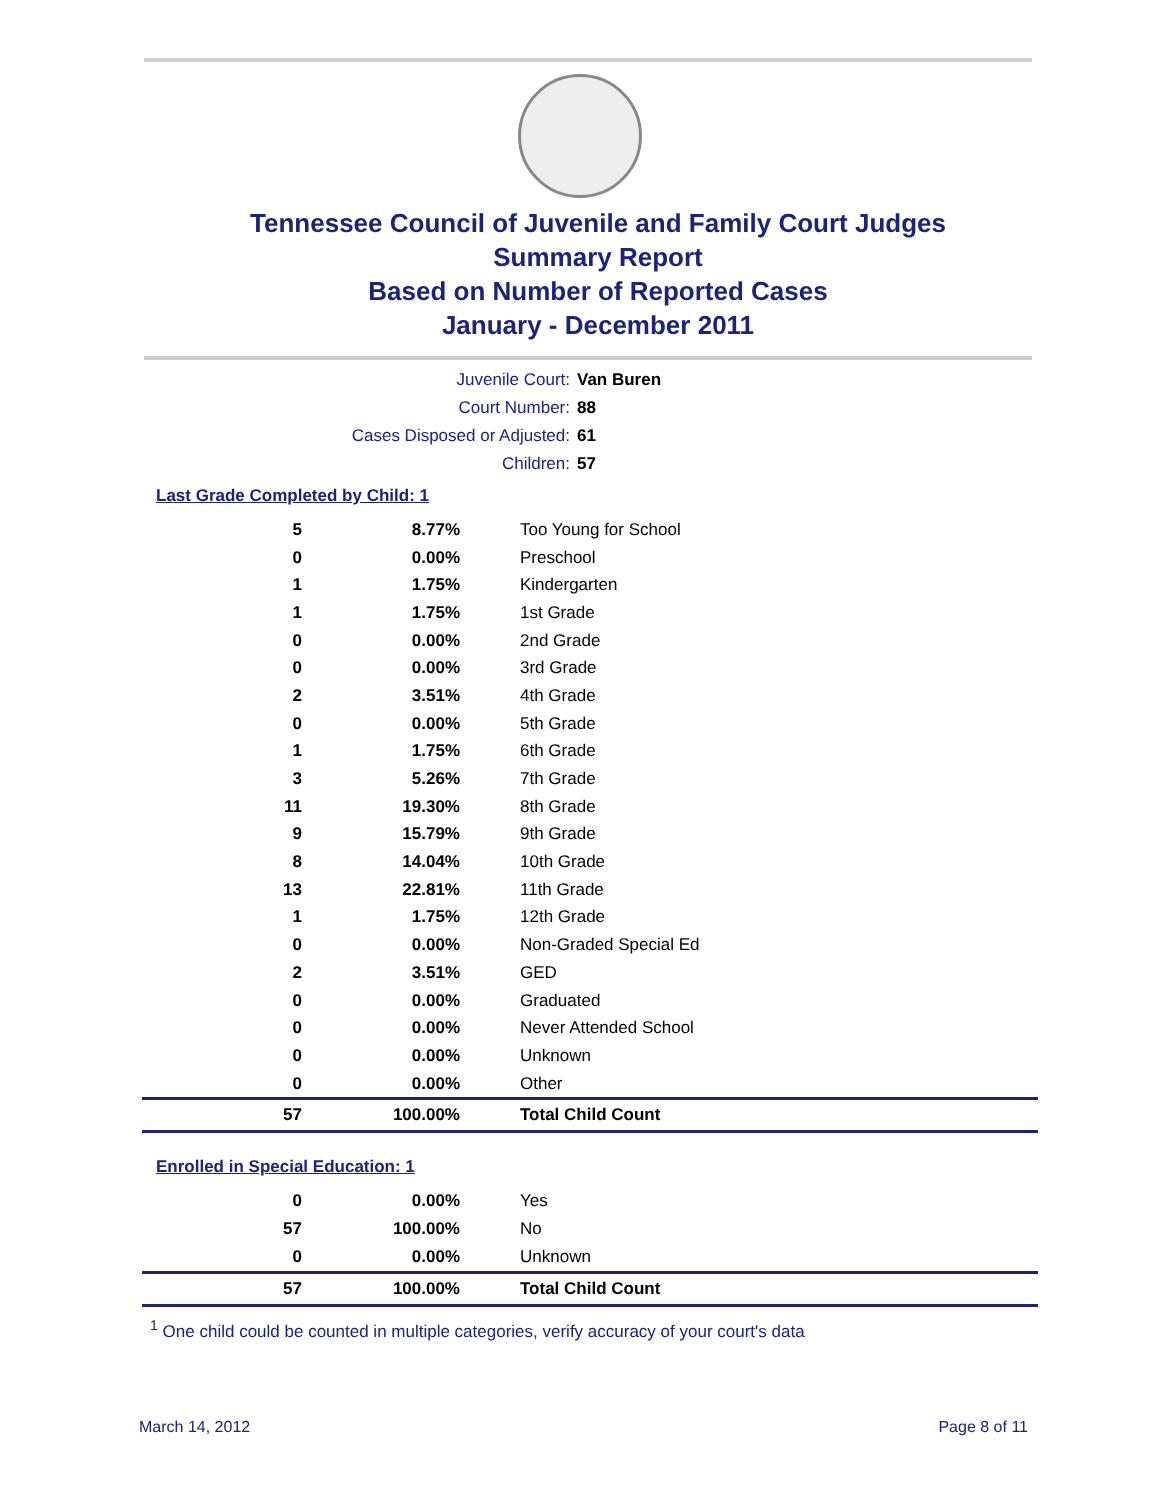Tennessee Council of Juvenile and Family Court Judges
Summary Report
Based on Number of Reported Cases
January - December 2011
Juvenile Court: Van Buren
Court Number: 88
Cases Disposed or Adjusted: 61
Children: 57
Last Grade Completed by Child: 1
| 5 | 8.77% | Too Young for School |
| 0 | 0.00% | Preschool |
| 1 | 1.75% | Kindergarten |
| 1 | 1.75% | 1st Grade |
| 0 | 0.00% | 2nd Grade |
| 0 | 0.00% | 3rd Grade |
| 2 | 3.51% | 4th Grade |
| 0 | 0.00% | 5th Grade |
| 1 | 1.75% | 6th Grade |
| 3 | 5.26% | 7th Grade |
| 11 | 19.30% | 8th Grade |
| 9 | 15.79% | 9th Grade |
| 8 | 14.04% | 10th Grade |
| 13 | 22.81% | 11th Grade |
| 1 | 1.75% | 12th Grade |
| 0 | 0.00% | Non-Graded Special Ed |
| 2 | 3.51% | GED |
| 0 | 0.00% | Graduated |
| 0 | 0.00% | Never Attended School |
| 0 | 0.00% | Unknown |
| 0 | 0.00% | Other |
| 57 | 100.00% | Total Child Count |
Enrolled in Special Education: 1
| 0 | 0.00% | Yes |
| 57 | 100.00% | No |
| 0 | 0.00% | Unknown |
| 57 | 100.00% | Total Child Count |
<sup>1</sup> One child could be counted in multiple categories, verify accuracy of your court's data
March 14, 2012 Page 8 of 11